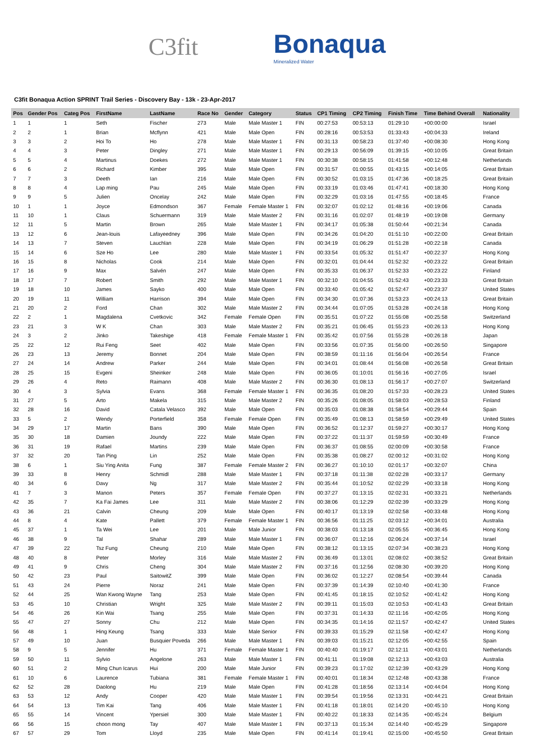C3fit Bonaqua
Mineralized Water
C3fit Bonaqua Action SPRINT Trail Series - Discovery Bay - 13k - 23-Apr-2017
| Pos | Gender Pos | Categ Pos | FirstName | LastName | Race No | Gender | Category | Status | CP1 Timing | CP2 Timing | Finish Time | Time Behind Overall | Nationality |
| --- | --- | --- | --- | --- | --- | --- | --- | --- | --- | --- | --- | --- | --- |
| 1 | 1 | 1 | Seth | Fischer | 273 | Male | Male Master 1 | FIN | 00:27:53 | 00:53:13 | 01:29:10 | +00:00:00 | Israel |
| 2 | 2 | 1 | Brian | Mcflynn | 421 | Male | Male Open | FIN | 00:28:16 | 00:53:53 | 01:33:43 | +00:04:33 | Ireland |
| 3 | 3 | 2 | Hoi To | Ho | 278 | Male | Male Master 1 | FIN | 00:31:13 | 00:58:23 | 01:37:40 | +00:08:30 | Hong Kong |
| 4 | 4 | 3 | Peter | Dingley | 271 | Male | Male Master 1 | FIN | 00:29:13 | 00:56:09 | 01:39:15 | +00:10:05 | Great Britain |
| 5 | 5 | 4 | Martinus | Doekes | 272 | Male | Male Master 1 | FIN | 00:30:38 | 00:58:15 | 01:41:58 | +00:12:48 | Netherlands |
| 6 | 6 | 2 | Richard | Kimber | 395 | Male | Male Open | FIN | 00:31:57 | 01:00:55 | 01:43:15 | +00:14:05 | Great Britain |
| 7 | 7 | 3 | Deeth | Ian | 216 | Male | Male Open | FIN | 00:30:52 | 01:03:15 | 01:47:36 | +00:18:25 | Great Britain |
| 8 | 8 | 4 | Lap ming | Pau | 245 | Male | Male Open | FIN | 00:33:19 | 01:03:46 | 01:47:41 | +00:18:30 | Hong Kong |
| 9 | 9 | 5 | Julien | Oncelay | 242 | Male | Male Open | FIN | 00:32:29 | 01:03:16 | 01:47:55 | +00:18:45 | France |
| 10 | 1 | 1 | Joyce | Edmondson | 367 | Female | Female Master 1 | FIN | 00:32:07 | 01:02:12 | 01:48:16 | +00:19:06 | Canada |
| 11 | 10 | 1 | Claus | Schuermann | 319 | Male | Male Master 2 | FIN | 00:31:16 | 01:02:07 | 01:48:19 | +00:19:08 | Germany |
| 12 | 11 | 5 | Martin | Brown | 265 | Male | Male Master 1 | FIN | 00:34:17 | 01:05:38 | 01:50:44 | +00:21:34 | Canada |
| 13 | 12 | 6 | Jean-louis | Lafayeedney | 396 | Male | Male Open | FIN | 00:34:26 | 01:04:20 | 01:51:10 | +00:22:00 | Great Britain |
| 14 | 13 | 7 | Steven | Lauchlan | 228 | Male | Male Open | FIN | 00:34:19 | 01:06:29 | 01:51:28 | +00:22:18 | Canada |
| 15 | 14 | 6 | Sze Ho | Lee | 280 | Male | Male Master 1 | FIN | 00:33:54 | 01:05:32 | 01:51:47 | +00:22:37 | Hong Kong |
| 16 | 15 | 8 | Nicholas | Cook | 214 | Male | Male Open | FIN | 00:32:01 | 01:04:44 | 01:52:32 | +00:23:22 | Great Britain |
| 17 | 16 | 9 | Max | Salvén | 247 | Male | Male Open | FIN | 00:35:33 | 01:06:37 | 01:52:33 | +00:23:22 | Finland |
| 18 | 17 | 7 | Robert | Smith | 292 | Male | Male Master 1 | FIN | 00:32:10 | 01:04:55 | 01:52:43 | +00:23:33 | Great Britain |
| 19 | 18 | 10 | James | Sayko | 400 | Male | Male Open | FIN | 00:33:40 | 01:05:42 | 01:52:47 | +00:23:37 | United States |
| 20 | 19 | 11 | William | Harrison | 394 | Male | Male Open | FIN | 00:34:30 | 01:07:36 | 01:53:23 | +00:24:13 | Great Britain |
| 21 | 20 | 2 | Ford | Chan | 302 | Male | Male Master 2 | FIN | 00:34:44 | 01:07:05 | 01:53:28 | +00:24:18 | Hong Kong |
| 22 | 2 | 1 | Magdalena | Cvetkovic | 342 | Female | Female Open | FIN | 00:35:51 | 01:07:22 | 01:55:08 | +00:25:58 | Switzerland |
| 23 | 21 | 3 | W K | Chan | 303 | Male | Male Master 2 | FIN | 00:35:21 | 01:06:45 | 01:55:23 | +00:26:13 | Hong Kong |
| 24 | 3 | 2 | Jinko | Takeshige | 418 | Female | Female Master 1 | FIN | 00:35:42 | 01:07:56 | 01:55:28 | +00:26:18 | Japan |
| 25 | 22 | 12 | Rui Feng | Seet | 402 | Male | Male Open | FIN | 00:33:56 | 01:07:35 | 01:56:00 | +00:26:50 | Singapore |
| 26 | 23 | 13 | Jeremy | Bonnet | 204 | Male | Male Open | FIN | 00:38:59 | 01:11:16 | 01:56:04 | +00:26:54 | France |
| 27 | 24 | 14 | Andrew | Parker | 244 | Male | Male Open | FIN | 00:34:01 | 01:08:44 | 01:56:08 | +00:26:58 | Great Britain |
| 28 | 25 | 15 | Evgeni | Sheinker | 248 | Male | Male Open | FIN | 00:36:05 | 01:10:01 | 01:56:16 | +00:27:05 | Israel |
| 29 | 26 | 4 | Reto | Raimann | 408 | Male | Male Master 2 | FIN | 00:36:30 | 01:08:13 | 01:56:17 | +00:27:07 | Switzerland |
| 30 | 4 | 3 | Sylvia | Evans | 368 | Female | Female Master 1 | FIN | 00:36:35 | 01:08:20 | 01:57:33 | +00:28:23 | United States |
| 31 | 27 | 5 | Arto | Makela | 315 | Male | Male Master 2 | FIN | 00:35:26 | 01:08:05 | 01:58:03 | +00:28:53 | Finland |
| 32 | 28 | 16 | David | Catala Velasco | 392 | Male | Male Open | FIN | 00:35:03 | 01:08:38 | 01:58:54 | +00:29:44 | Spain |
| 33 | 5 | 2 | Wendy | Porterfield | 358 | Female | Female Open | FIN | 00:35:49 | 01:08:13 | 01:58:59 | +00:29:49 | United States |
| 34 | 29 | 17 | Martin | Bans | 390 | Male | Male Open | FIN | 00:36:52 | 01:12:37 | 01:59:27 | +00:30:17 | Hong Kong |
| 35 | 30 | 18 | Damien | Joundy | 222 | Male | Male Open | FIN | 00:37:22 | 01:11:37 | 01:59:59 | +00:30:49 | France |
| 36 | 31 | 19 | Rafael | Martins | 239 | Male | Male Open | FIN | 00:36:37 | 01:08:55 | 02:00:09 | +00:30:58 | France |
| 37 | 32 | 20 | Tan Ping | Lin | 252 | Male | Male Open | FIN | 00:35:38 | 01:08:27 | 02:00:12 | +00:31:02 | Hong Kong |
| 38 | 6 | 1 | Siu Ying Anita | Fung | 387 | Female | Female Master 2 | FIN | 00:36:27 | 01:10:10 | 02:01:17 | +00:32:07 | China |
| 39 | 33 | 8 | Henry | Schmidl | 288 | Male | Male Master 1 | FIN | 00:37:18 | 01:11:38 | 02:02:28 | +00:33:17 | Germany |
| 40 | 34 | 6 | Davy | Ng | 317 | Male | Male Master 2 | FIN | 00:35:44 | 01:10:52 | 02:02:29 | +00:33:18 | Hong Kong |
| 41 | 7 | 3 | Manon | Peters | 357 | Female | Female Open | FIN | 00:37:27 | 01:13:15 | 02:02:31 | +00:33:21 | Netherlands |
| 42 | 35 | 7 | Ka Fai James | Lee | 311 | Male | Male Master 2 | FIN | 00:38:06 | 01:12:29 | 02:02:39 | +00:33:29 | Hong Kong |
| 43 | 36 | 21 | Calvin | Cheung | 209 | Male | Male Open | FIN | 00:40:17 | 01:13:19 | 02:02:58 | +00:33:48 | Hong Kong |
| 44 | 8 | 4 | Kate | Pallett | 379 | Female | Female Master 1 | FIN | 00:36:56 | 01:11:25 | 02:03:12 | +00:34:01 | Australia |
| 45 | 37 | 1 | Ta Wei | Lee | 201 | Male | Male Junior | FIN | 00:38:03 | 01:13:18 | 02:05:55 | +00:36:45 | Hong Kong |
| 46 | 38 | 9 | Tal | Shahar | 289 | Male | Male Master 1 | FIN | 00:36:07 | 01:12:16 | 02:06:24 | +00:37:14 | Israel |
| 47 | 39 | 22 | Tsz Fung | Cheung | 210 | Male | Male Open | FIN | 00:38:12 | 01:13:15 | 02:07:34 | +00:38:23 | Hong Kong |
| 48 | 40 | 8 | Peter | Morley | 316 | Male | Male Master 2 | FIN | 00:36:49 | 01:13:01 | 02:08:02 | +00:38:52 | Great Britain |
| 49 | 41 | 9 | Chris | Cheng | 304 | Male | Male Master 2 | FIN | 00:37:16 | 01:12:56 | 02:08:30 | +00:39:20 | Hong Kong |
| 50 | 42 | 23 | Paul | SaitowitZ | 399 | Male | Male Open | FIN | 00:36:02 | 01:12:27 | 02:08:54 | +00:39:44 | Canada |
| 51 | 43 | 24 | Pierre | Noraz | 241 | Male | Male Open | FIN | 00:37:39 | 01:14:39 | 02:10:40 | +00:41:30 | France |
| 52 | 44 | 25 | Wan Kwong Wayne | Tang | 253 | Male | Male Open | FIN | 00:41:45 | 01:18:15 | 02:10:52 | +00:41:42 | Hong Kong |
| 53 | 45 | 10 | Christian | Wright | 325 | Male | Male Master 2 | FIN | 00:39:11 | 01:15:03 | 02:10:53 | +00:41:43 | Great Britain |
| 54 | 46 | 26 | Kin Wai | Tsang | 255 | Male | Male Open | FIN | 00:37:31 | 01:14:33 | 02:11:16 | +00:42:05 | Hong Kong |
| 55 | 47 | 27 | Sonny | Chu | 212 | Male | Male Open | FIN | 00:34:35 | 01:14:16 | 02:11:57 | +00:42:47 | United States |
| 56 | 48 | 1 | Hing Keung | Tsang | 333 | Male | Male Senior | FIN | 00:39:33 | 01:15:29 | 02:11:58 | +00:42:47 | Hong Kong |
| 57 | 49 | 10 | Juan | Busquier Poveda | 266 | Male | Male Master 1 | FIN | 00:39:03 | 01:15:21 | 02:12:05 | +00:42:55 | Spain |
| 58 | 9 | 5 | Jennifer | Hu | 371 | Female | Female Master 1 | FIN | 00:40:40 | 01:19:17 | 02:12:11 | +00:43:01 | Netherlands |
| 59 | 50 | 11 | Sylvio | Angelone | 263 | Male | Male Master 1 | FIN | 00:41:11 | 01:19:08 | 02:12:13 | +00:43:03 | Australia |
| 60 | 51 | 2 | Ming Chun Icarus | Hui | 200 | Male | Male Junior | FIN | 00:39:23 | 01:17:02 | 02:12:39 | +00:43:29 | Hong Kong |
| 61 | 10 | 6 | Laurence | Tubiana | 381 | Female | Female Master 1 | FIN | 00:40:01 | 01:18:34 | 02:12:48 | +00:43:38 | France |
| 62 | 52 | 28 | Daolong | Hu | 219 | Male | Male Open | FIN | 00:41:28 | 01:18:56 | 02:13:14 | +00:44:04 | Hong Kong |
| 63 | 53 | 12 | Andy | Cooper | 420 | Male | Male Master 1 | FIN | 00:39:54 | 01:19:56 | 02:13:31 | +00:44:21 | Great Britain |
| 64 | 54 | 13 | Tim Kai | Tang | 406 | Male | Male Master 1 | FIN | 00:41:18 | 01:18:01 | 02:14:20 | +00:45:10 | Hong Kong |
| 65 | 55 | 14 | Vincent | Ypersiel | 300 | Male | Male Master 1 | FIN | 00:40:22 | 01:18:33 | 02:14:35 | +00:45:24 | Belgium |
| 66 | 56 | 15 | choon mong | Tay | 407 | Male | Male Master 1 | FIN | 00:37:13 | 01:15:34 | 02:14:40 | +00:45:29 | Singapore |
| 67 | 57 | 29 | Tom | Lloyd | 235 | Male | Male Open | FIN | 00:41:14 | 01:19:41 | 02:15:00 | +00:45:50 | Great Britain |